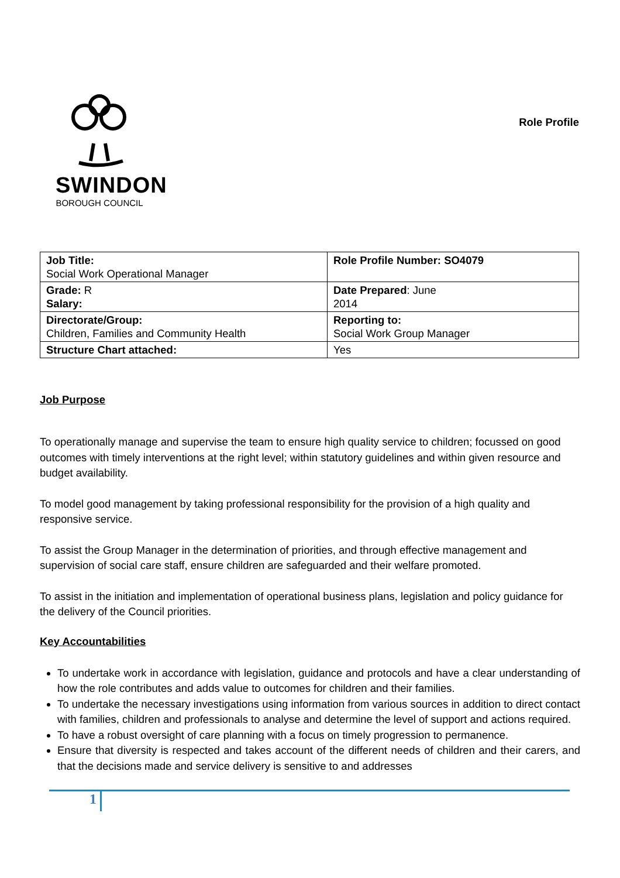SWINDON
BOROUGH COUNCIL
Role Profile
| Job Title: Social Work Operational Manager | Role Profile Number: SO4079 |
| Grade: R Salary: | Date Prepared : June 2014 |
| Directorate/Group: Children, Families and Community Health | Reporting to: Social Work Group Manager |
| Structure Chart attached: | Yes |
Job Purpose
To operationally manage and supervise the team to ensure high quality service to children; focussed on good outcomes with timely interventions at the right level; within statutory guidelines and within given resource and budget availability.
To model good management by taking professional responsibility for the provision of a high quality and responsive service.
To assist the Group Manager in the determination of priorities, and through effective management and supervision of social care staff, ensure children are safeguarded and their welfare promoted.
To assist in the initiation and implementation of operational business plans, legislation and policy guidance for the delivery of the Council priorities.
Key Accountabilities
To undertake work in accordance with legislation, guidance and protocols and have a clear understanding of how the role contributes and adds value to outcomes for children and their families.
To undertake the necessary investigations using information from various sources in addition to direct contact with families, children and professionals to analyse and determine the level of support and actions required.
To have a robust oversight of care planning with a focus on timely progression to permanence.
Ensure that diversity is respected and takes account of the different needs of children and their carers, and that the decisions made and service delivery is sensitive to and addresses
1